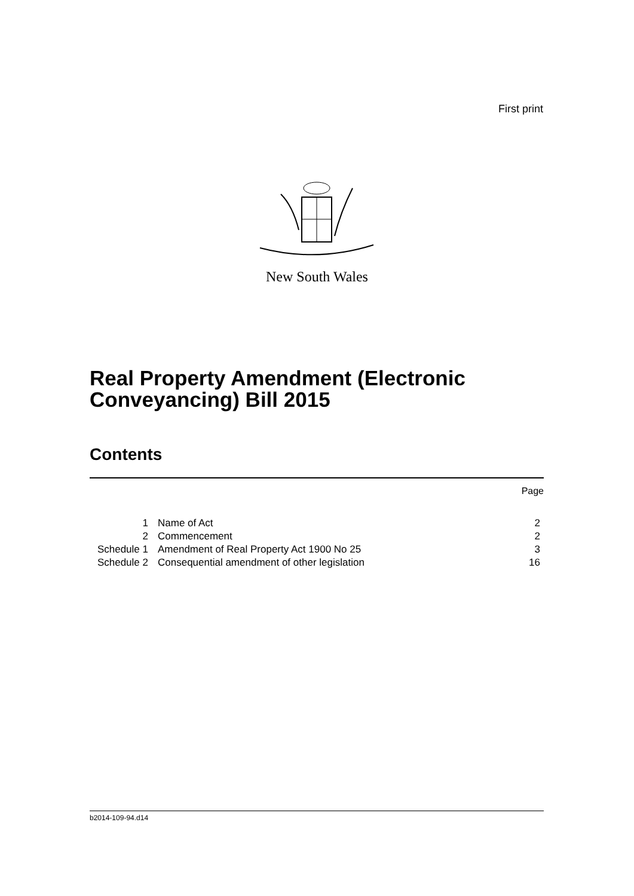First print
New South Wales
Real Property Amendment (Electronic Conveyancing) Bill 2015
Contents
Page
| 1 | Name of Act | 2 |
| 2 | Commencement | 2 |
| Schedule 1 | Amendment of Real Property Act 1900 No 25 | 3 |
| Schedule 2 | Consequential amendment of other legislation | 16 |
b2014-109-94.d14